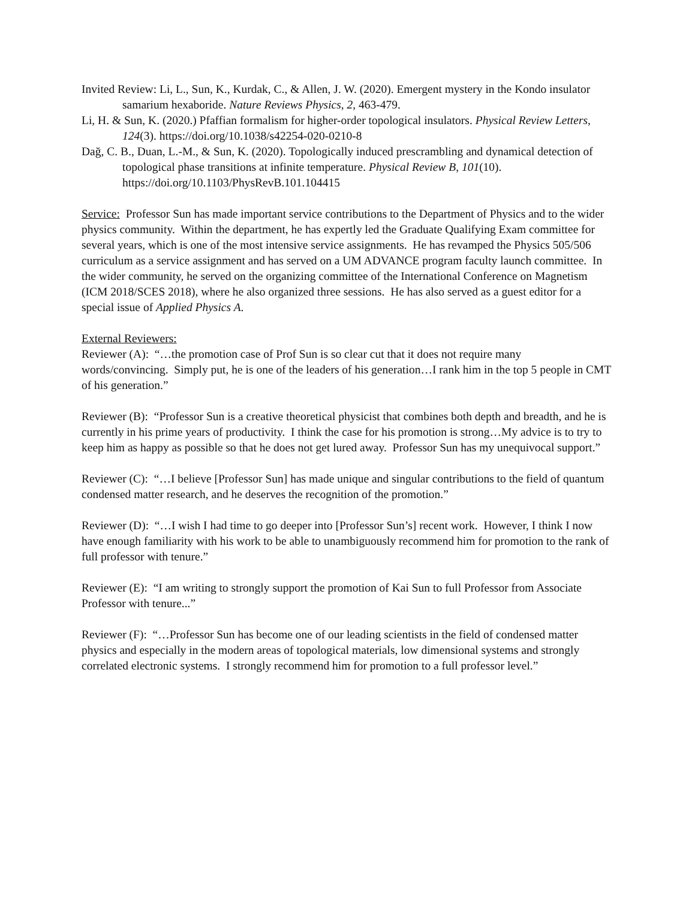Invited Review: Li, L., Sun, K., Kurdak, C., & Allen, J. W. (2020). Emergent mystery in the Kondo insulator samarium hexaboride. Nature Reviews Physics, 2, 463-479.
Li, H. & Sun, K. (2020.) Pfaffian formalism for higher-order topological insulators. Physical Review Letters, 124(3). https://doi.org/10.1038/s42254-020-0210-8
Dağ, C. B., Duan, L.-M., & Sun, K. (2020). Topologically induced prescrambling and dynamical detection of topological phase transitions at infinite temperature. Physical Review B, 101(10). https://doi.org/10.1103/PhysRevB.101.104415
Service: Professor Sun has made important service contributions to the Department of Physics and to the wider physics community. Within the department, he has expertly led the Graduate Qualifying Exam committee for several years, which is one of the most intensive service assignments. He has revamped the Physics 505/506 curriculum as a service assignment and has served on a UM ADVANCE program faculty launch committee. In the wider community, he served on the organizing committee of the International Conference on Magnetism (ICM 2018/SCES 2018), where he also organized three sessions. He has also served as a guest editor for a special issue of Applied Physics A.
External Reviewers:
Reviewer (A): “…the promotion case of Prof Sun is so clear cut that it does not require many words/convincing. Simply put, he is one of the leaders of his generation…I rank him in the top 5 people in CMT of his generation.”
Reviewer (B): “Professor Sun is a creative theoretical physicist that combines both depth and breadth, and he is currently in his prime years of productivity. I think the case for his promotion is strong…My advice is to try to keep him as happy as possible so that he does not get lured away. Professor Sun has my unequivocal support.”
Reviewer (C): “…I believe [Professor Sun] has made unique and singular contributions to the field of quantum condensed matter research, and he deserves the recognition of the promotion.”
Reviewer (D): “…I wish I had time to go deeper into [Professor Sun’s] recent work. However, I think I now have enough familiarity with his work to be able to unambiguously recommend him for promotion to the rank of full professor with tenure.”
Reviewer (E): “I am writing to strongly support the promotion of Kai Sun to full Professor from Associate Professor with tenure...”
Reviewer (F): “…Professor Sun has become one of our leading scientists in the field of condensed matter physics and especially in the modern areas of topological materials, low dimensional systems and strongly correlated electronic systems. I strongly recommend him for promotion to a full professor level.”